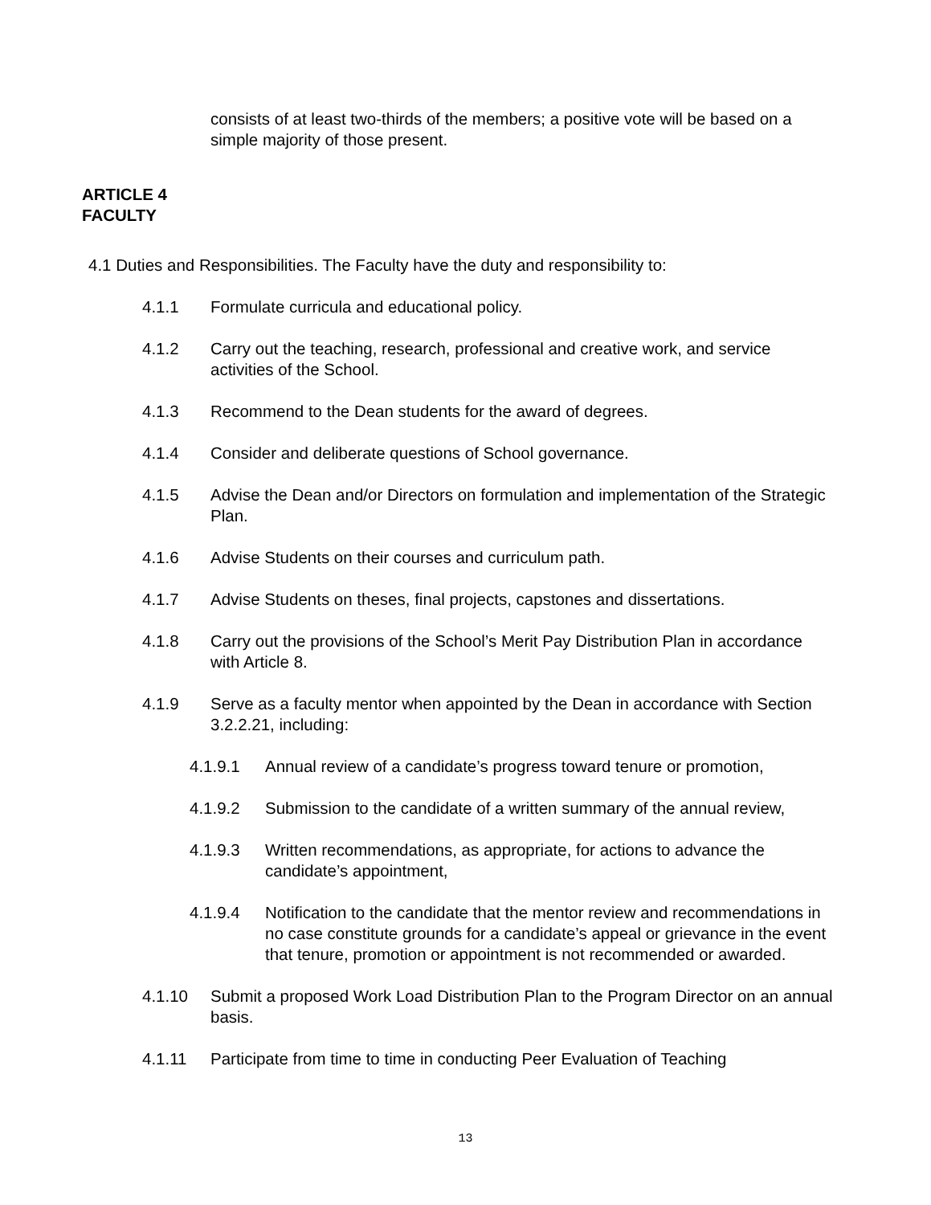consists of at least two-thirds of the members; a positive vote will be based on a simple majority of those present.
ARTICLE 4
FACULTY
4.1 Duties and Responsibilities. The Faculty have the duty and responsibility to:
4.1.1 Formulate curricula and educational policy.
4.1.2 Carry out the teaching, research, professional and creative work, and service activities of the School.
4.1.3 Recommend to the Dean students for the award of degrees.
4.1.4 Consider and deliberate questions of School governance.
4.1.5 Advise the Dean and/or Directors on formulation and implementation of the Strategic Plan.
4.1.6 Advise Students on their courses and curriculum path.
4.1.7 Advise Students on theses, final projects, capstones and dissertations.
4.1.8 Carry out the provisions of the School’s Merit Pay Distribution Plan in accordance with Article 8.
4.1.9 Serve as a faculty mentor when appointed by the Dean in accordance with Section 3.2.2.21, including:
4.1.9.1 Annual review of a candidate’s progress toward tenure or promotion,
4.1.9.2 Submission to the candidate of a written summary of the annual review,
4.1.9.3 Written recommendations, as appropriate, for actions to advance the candidate’s appointment,
4.1.9.4 Notification to the candidate that the mentor review and recommendations in no case constitute grounds for a candidate’s appeal or grievance in the event that tenure, promotion or appointment is not recommended or awarded.
4.1.10 Submit a proposed Work Load Distribution Plan to the Program Director on an annual basis.
4.1.11 Participate from time to time in conducting Peer Evaluation of Teaching
13